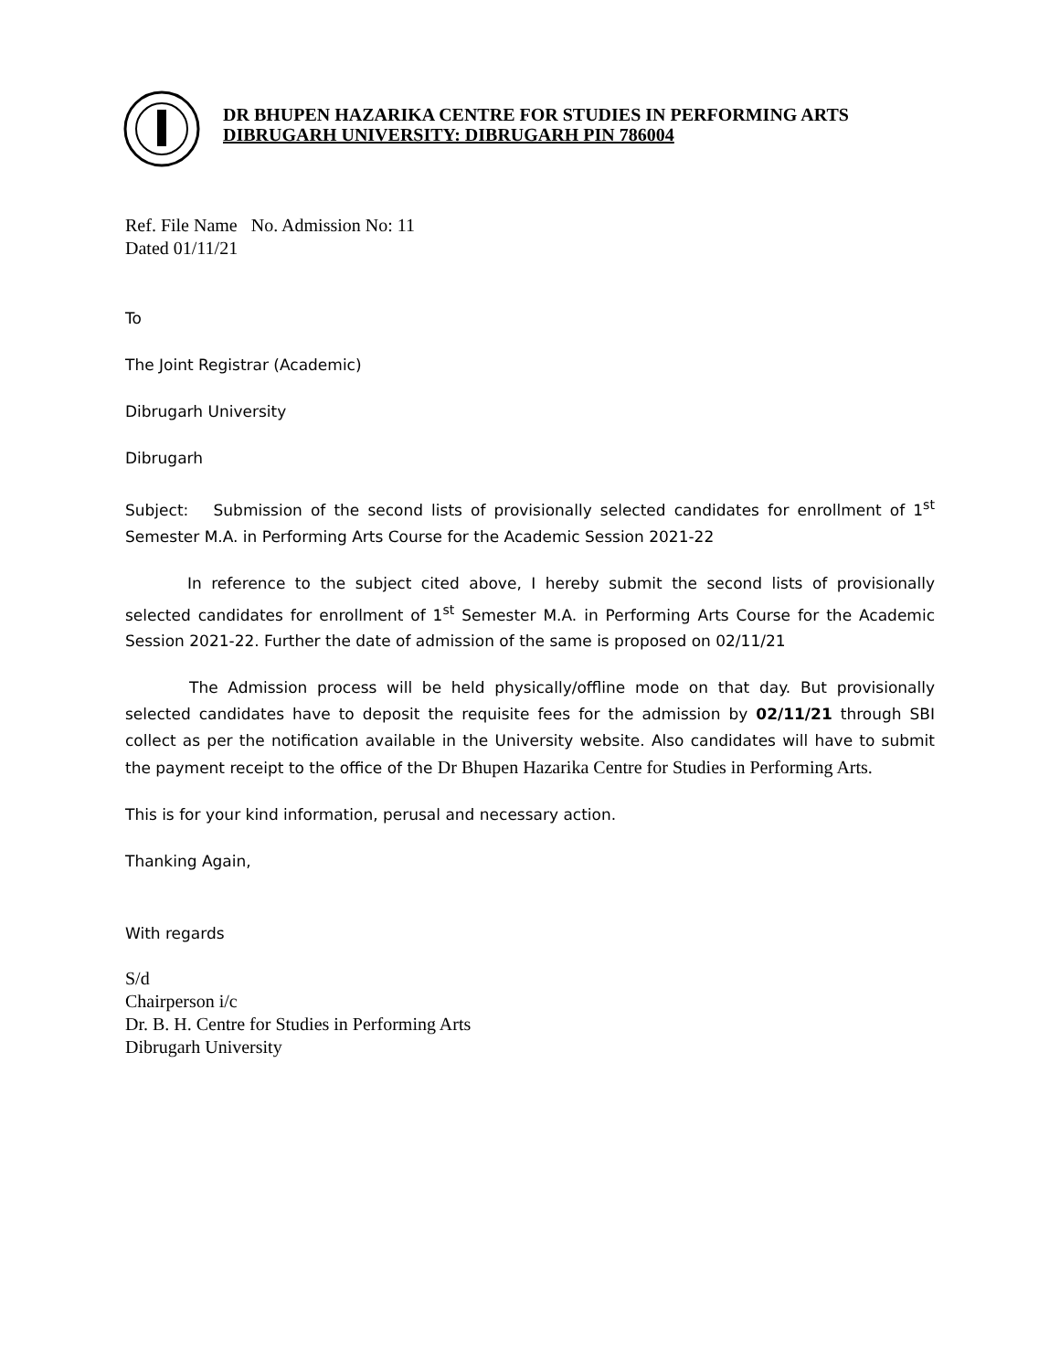DR BHUPEN HAZARIKA CENTRE FOR STUDIES IN PERFORMING ARTS
DIBRUGARH UNIVERSITY: DIBRUGARH PIN 786004
Ref. File Name No. Admission No: 11
Dated 01/11/21
To
The Joint Registrar (Academic)
Dibrugarh University
Dibrugarh
Subject: Submission of the second lists of provisionally selected candidates for enrollment of 1<sup>st</sup> Semester M.A. in Performing Arts Course for the Academic Session 2021-22
In reference to the subject cited above, I hereby submit the second lists of provisionally selected candidates for enrollment of 1<sup>st</sup> Semester M.A. in Performing Arts Course for the Academic Session 2021-22. Further the date of admission of the same is proposed on 02/11/21
The Admission process will be held physically/offline mode on that day. But provisionally selected candidates have to deposit the requisite fees for the admission by 02/11/21 through SBI collect as per the notification available in the University website. Also candidates will have to submit the payment receipt to the office of the Dr Bhupen Hazarika Centre for Studies in Performing Arts.
This is for your kind information, perusal and necessary action.
Thanking Again,
With regards
S/d
Chairperson i/c
Dr. B. H. Centre for Studies in Performing Arts
Dibrugarh University